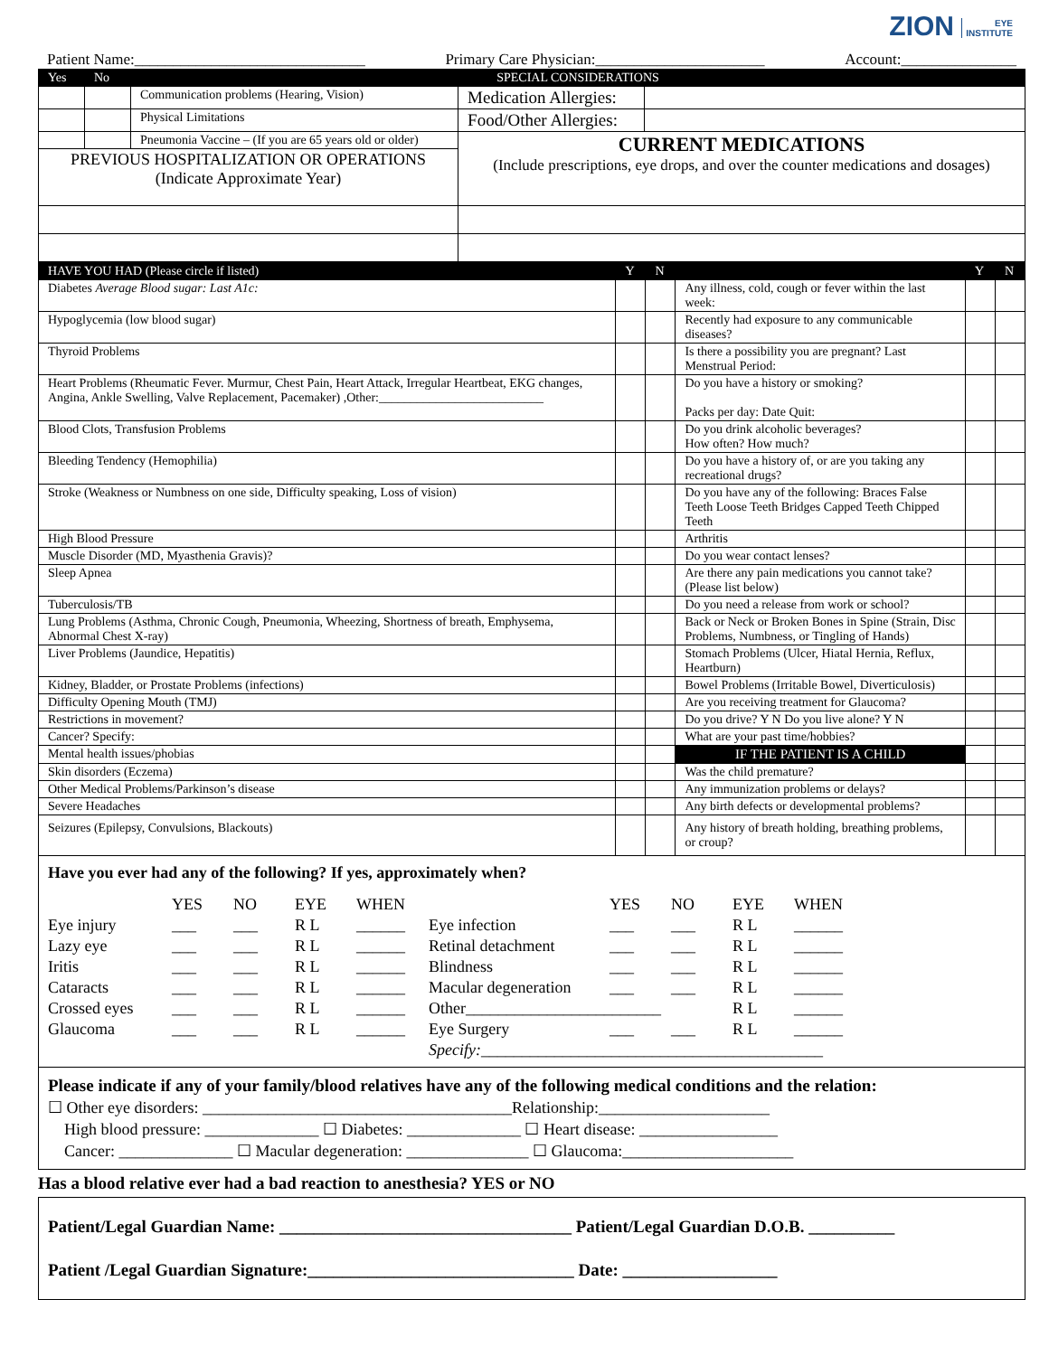ZION EYE
INSTITUTE
Patient Name:______________________________ Primary Care Physician:______________________ Account:_______________
| Yes | No | SPECIAL CONSIDERATIONS | | |
| | | Communication problems (Hearing, Vision) | Medication Allergies: | |
| | | Physical Limitations | Food/Other Allergies: | |
| | | Pneumonia Vaccine – (If you are 65 years old or older) | CURRENT MEDICATIONS (Include prescriptions, eye drops, and over the counter medications and dosages) | |
| PREVIOUS HOSPITALIZATION OR OPERATIONS (Indicate Approximate Year) | | | | |
| HAVE YOU HAD (Please circle if listed) | Y | N | | Y | N |
| Diabetes Average Blood sugar: Last A1c: | | | Any illness, cold, cough or fever within the last week: | | |
| Hypoglycemia (low blood sugar) | | | Recently had exposure to any communicable diseases? | | |
| Thyroid Problems | | | Is there a possibility you are pregnant? Last Menstrual Period: | | |
| Heart Problems (Rheumatic Fever. Murmur, Chest Pain, Heart Attack, Irregular Heartbeat, EKG changes, Angina, Ankle Swelling, Valve Replacement, Pacemaker) ,Other:__________________________ | | | Do you have a history or smoking? Packs per day: Date Quit: | | |
| Blood Clots, Transfusion Problems | | | Do you drink alcoholic beverages? How often? How much? | | |
| Bleeding Tendency (Hemophilia) | | | Do you have a history of, or are you taking any recreational drugs? | | |
| Stroke (Weakness or Numbness on one side, Difficulty speaking, Loss of vision) | | | Do you have any of the following: Braces False Teeth Loose Teeth Bridges Capped Teeth Chipped Teeth | | |
| High Blood Pressure | | | Arthritis | | |
| Muscle Disorder (MD, Myasthenia Gravis)? | | | Do you wear contact lenses? | | |
| Sleep Apnea | | | Are there any pain medications you cannot take? (Please list below) | | |
| Tuberculosis/TB | | | Do you need a release from work or school? | | |
| Lung Problems (Asthma, Chronic Cough, Pneumonia, Wheezing, Shortness of breath, Emphysema, Abnormal Chest X-ray) | | | Back or Neck or Broken Bones in Spine (Strain, Disc Problems, Numbness, or Tingling of Hands) | | |
| Liver Problems (Jaundice, Hepatitis) | | | Stomach Problems (Ulcer, Hiatal Hernia, Reflux, Heartburn) | | |
| Kidney, Bladder, or Prostate Problems (infections) | | | Bowel Problems (Irritable Bowel, Diverticulosis) | | |
| Difficulty Opening Mouth (TMJ) | | | Are you receiving treatment for Glaucoma? | | |
| Restrictions in movement? | | | Do you drive? Y N Do you live alone? Y N | | |
| Cancer? Specify: | | | What are your past time/hobbies? | | |
| Mental health issues/phobias | | | IF THE PATIENT IS A CHILD | | |
| Skin disorders (Eczema) | | | Was the child premature? | | |
| Other Medical Problems/Parkinson’s disease | | | Any immunization problems or delays? | | |
| Severe Headaches | | | Any birth defects or developmental problems? | | |
| Seizures (Epilepsy, Convulsions, Blackouts) | | | Any history of breath holding, breathing problems, or croup? | | |
Have you ever had any of the following? If yes, approximately when?
YES NO EYE WHEN YES NO EYE WHEN Eye injury ___ ___ R L ______ Eye infection ___ ___ R L ______ Lazy eye ___ ___ R L ______ Retinal detachment ___ ___ R L ______ Iritis ___ ___ R L ______ Blindness ___ ___ R L ______ Cataracts ___ ___ R L ______ Macular degeneration ___ ___ R L ______ Crossed eyes ___ ___ R L ______ Other________________________ R L ______ Glaucoma ___ ___ R L ______ Eye Surgery ___ ___ R L ______ Specify:__________________________________________
Please indicate if any of your family/blood relatives have any of the following medical conditions and the relation:
☐ Other eye disorders: ______________________________________Relationship:_____________________
High blood pressure: ______________ ☐ Diabetes: ______________ ☐ Heart disease: _________________
Cancer: ______________ ☐ Macular degeneration: _______________ ☐ Glaucoma:_____________________
Has a blood relative ever had a bad reaction to anesthesia? YES or NO
Patient/Legal Guardian Name: __________________________________ Patient/Legal Guardian D.O.B. __________
Patient /Legal Guardian Signature:_______________________________ Date: __________________